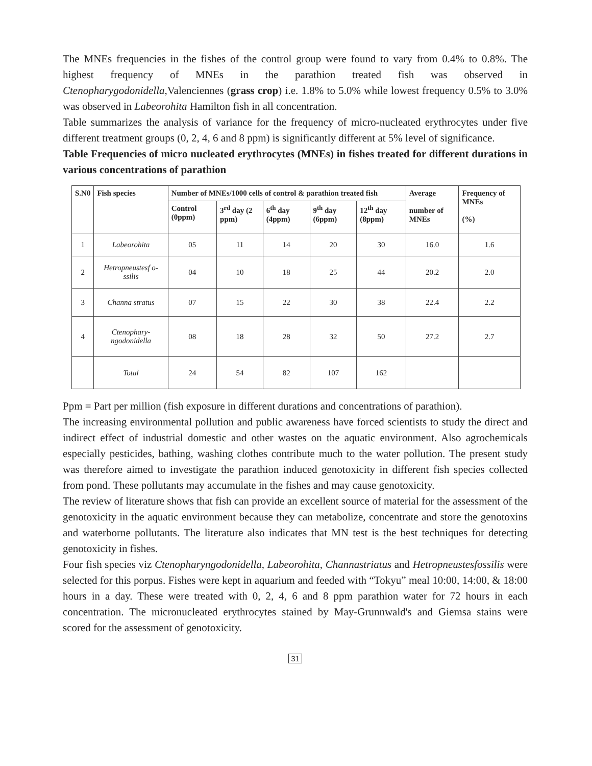The MNEs frequencies in the fishes of the control group were found to vary from 0.4% to 0.8%. The highest frequency of MNEs in the parathion treated fish was observed in Ctenopharygodonidella,Valenciennes (grass crop) i.e. 1.8% to 5.0% while lowest frequency 0.5% to 3.0% was observed in Labeorohita Hamilton fish in all concentration.
Table summarizes the analysis of variance for the frequency of micro-nucleated erythrocytes under five different treatment groups (0, 2, 4, 6 and 8 ppm) is significantly different at 5% level of significance.
Table Frequencies of micro nucleated erythrocytes (MNEs) in fishes treated for different durations in various concentrations of parathion
| S.N0 | Fish species | Number of MNEs/1000 cells of control & parathion treated fish | | | | | Average number of MNEs | Frequency of MNEs (%) |
| --- | --- | --- | --- | --- | --- | --- | --- | --- |
| | | Control (0ppm) | 3<sup>rd</sup> day (2 ppm) | 6<sup>th</sup> day (4ppm) | 9<sup>th</sup> day (6ppm) | 12<sup>th</sup> day (8ppm) | | |
| 1 | Labeorohita | 05 | 11 | 14 | 20 | 30 | 16.0 | 1.6 |
| 2 | Hetropneustesf o-ssilis | 04 | 10 | 18 | 25 | 44 | 20.2 | 2.0 |
| 3 | Channa stratus | 07 | 15 | 22 | 30 | 38 | 22.4 | 2.2 |
| 4 | Ctenophary-ngodonidella | 08 | 18 | 28 | 32 | 50 | 27.2 | 2.7 |
| | Total | 24 | 54 | 82 | 107 | 162 | | |
Ppm = Part per million (fish exposure in different durations and concentrations of parathion).
The increasing environmental pollution and public awareness have forced scientists to study the direct and indirect effect of industrial domestic and other wastes on the aquatic environment. Also agrochemicals especially pesticides, bathing, washing clothes contribute much to the water pollution. The present study was therefore aimed to investigate the parathion induced genotoxicity in different fish species collected from pond. These pollutants may accumulate in the fishes and may cause genotoxicity.
The review of literature shows that fish can provide an excellent source of material for the assessment of the genotoxicity in the aquatic environment because they can metabolize, concentrate and store the genotoxins and waterborne pollutants. The literature also indicates that MN test is the best techniques for detecting genotoxicity in fishes.
Four fish species viz Ctenopharyngodonidella, Labeorohita, Channastriatus and Hetropneustesfossilis were selected for this porpus. Fishes were kept in aquarium and feeded with “Tokyu” meal 10:00, 14:00, & 18:00 hours in a day. These were treated with 0, 2, 4, 6 and 8 ppm parathion water for 72 hours in each concentration. The micronucleated erythrocytes stained by May-Grunnwald's and Giemsa stains were scored for the assessment of genotoxicity.
31